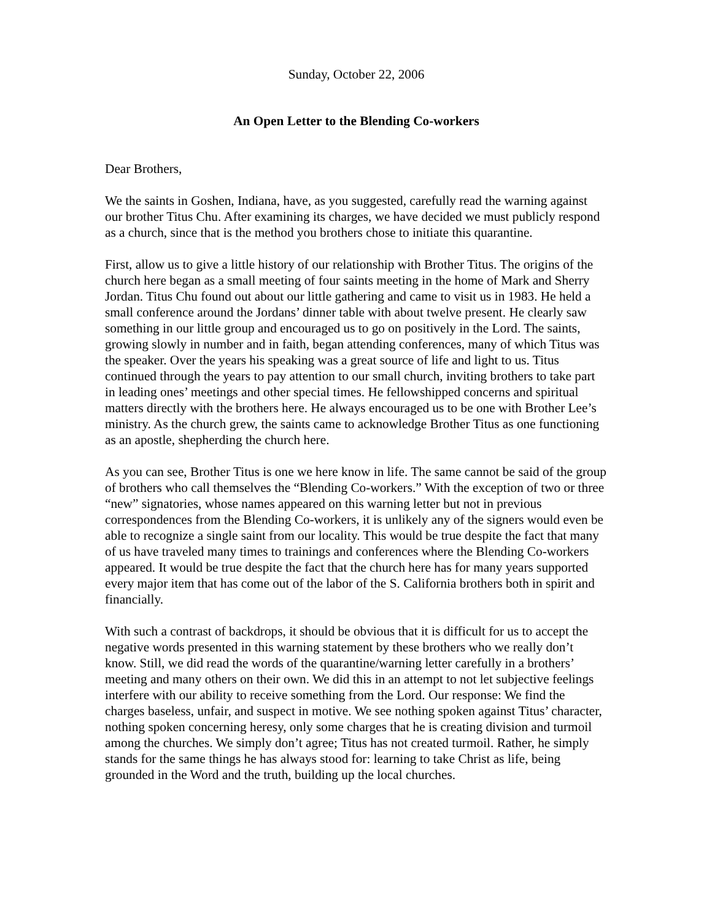Sunday, October 22, 2006
An Open Letter to the Blending Co-workers
Dear Brothers,
We the saints in Goshen, Indiana, have, as you suggested, carefully read the warning against our brother Titus Chu. After examining its charges, we have decided we must publicly respond as a church, since that is the method you brothers chose to initiate this quarantine.
First, allow us to give a little history of our relationship with Brother Titus. The origins of the church here began as a small meeting of four saints meeting in the home of Mark and Sherry Jordan. Titus Chu found out about our little gathering and came to visit us in 1983. He held a small conference around the Jordans’ dinner table with about twelve present. He clearly saw something in our little group and encouraged us to go on positively in the Lord. The saints, growing slowly in number and in faith, began attending conferences, many of which Titus was the speaker. Over the years his speaking was a great source of life and light to us. Titus continued through the years to pay attention to our small church, inviting brothers to take part in leading ones’ meetings and other special times. He fellowshipped concerns and spiritual matters directly with the brothers here. He always encouraged us to be one with Brother Lee’s ministry. As the church grew, the saints came to acknowledge Brother Titus as one functioning as an apostle, shepherding the church here.
As you can see, Brother Titus is one we here know in life. The same cannot be said of the group of brothers who call themselves the “Blending Co-workers.” With the exception of two or three “new” signatories, whose names appeared on this warning letter but not in previous correspondences from the Blending Co-workers, it is unlikely any of the signers would even be able to recognize a single saint from our locality. This would be true despite the fact that many of us have traveled many times to trainings and conferences where the Blending Co-workers appeared. It would be true despite the fact that the church here has for many years supported every major item that has come out of the labor of the S. California brothers both in spirit and financially.
With such a contrast of backdrops, it should be obvious that it is difficult for us to accept the negative words presented in this warning statement by these brothers who we really don’t know. Still, we did read the words of the quarantine/warning letter carefully in a brothers’ meeting and many others on their own. We did this in an attempt to not let subjective feelings interfere with our ability to receive something from the Lord. Our response: We find the charges baseless, unfair, and suspect in motive. We see nothing spoken against Titus’ character, nothing spoken concerning heresy, only some charges that he is creating division and turmoil among the churches. We simply don’t agree; Titus has not created turmoil. Rather, he simply stands for the same things he has always stood for: learning to take Christ as life, being grounded in the Word and the truth, building up the local churches.